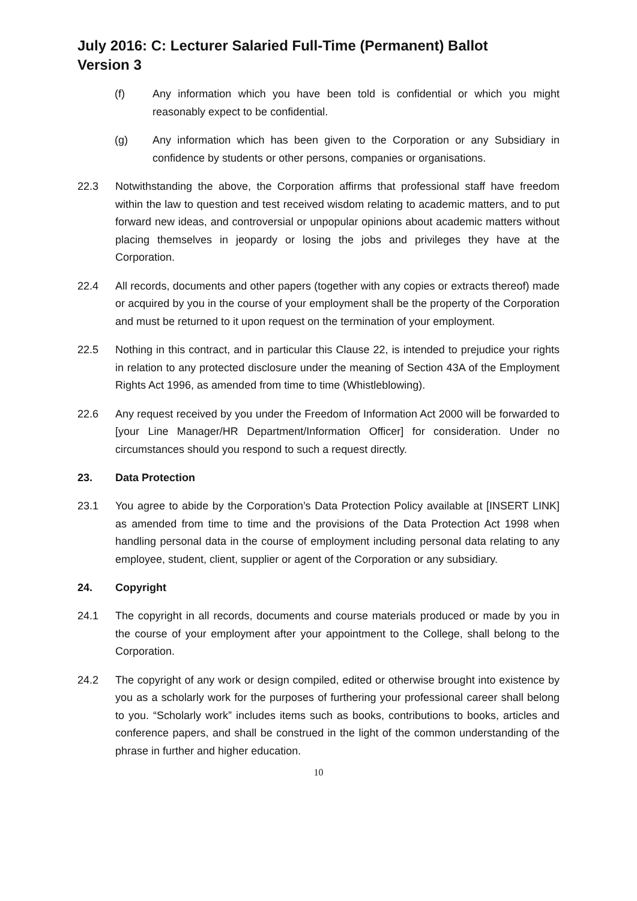July 2016: C: Lecturer Salaried Full-Time (Permanent) Ballot
Version 3
(f) Any information which you have been told is confidential or which you might reasonably expect to be confidential.
(g) Any information which has been given to the Corporation or any Subsidiary in confidence by students or other persons, companies or organisations.
22.3 Notwithstanding the above, the Corporation affirms that professional staff have freedom within the law to question and test received wisdom relating to academic matters, and to put forward new ideas, and controversial or unpopular opinions about academic matters without placing themselves in jeopardy or losing the jobs and privileges they have at the Corporation.
22.4 All records, documents and other papers (together with any copies or extracts thereof) made or acquired by you in the course of your employment shall be the property of the Corporation and must be returned to it upon request on the termination of your employment.
22.5 Nothing in this contract, and in particular this Clause 22, is intended to prejudice your rights in relation to any protected disclosure under the meaning of Section 43A of the Employment Rights Act 1996, as amended from time to time (Whistleblowing).
22.6 Any request received by you under the Freedom of Information Act 2000 will be forwarded to [your Line Manager/HR Department/Information Officer] for consideration. Under no circumstances should you respond to such a request directly.
23. Data Protection
23.1 You agree to abide by the Corporation’s Data Protection Policy available at [INSERT LINK] as amended from time to time and the provisions of the Data Protection Act 1998 when handling personal data in the course of employment including personal data relating to any employee, student, client, supplier or agent of the Corporation or any subsidiary.
24. Copyright
24.1 The copyright in all records, documents and course materials produced or made by you in the course of your employment after your appointment to the College, shall belong to the Corporation.
24.2 The copyright of any work or design compiled, edited or otherwise brought into existence by you as a scholarly work for the purposes of furthering your professional career shall belong to you. “Scholarly work” includes items such as books, contributions to books, articles and conference papers, and shall be construed in the light of the common understanding of the phrase in further and higher education.
10